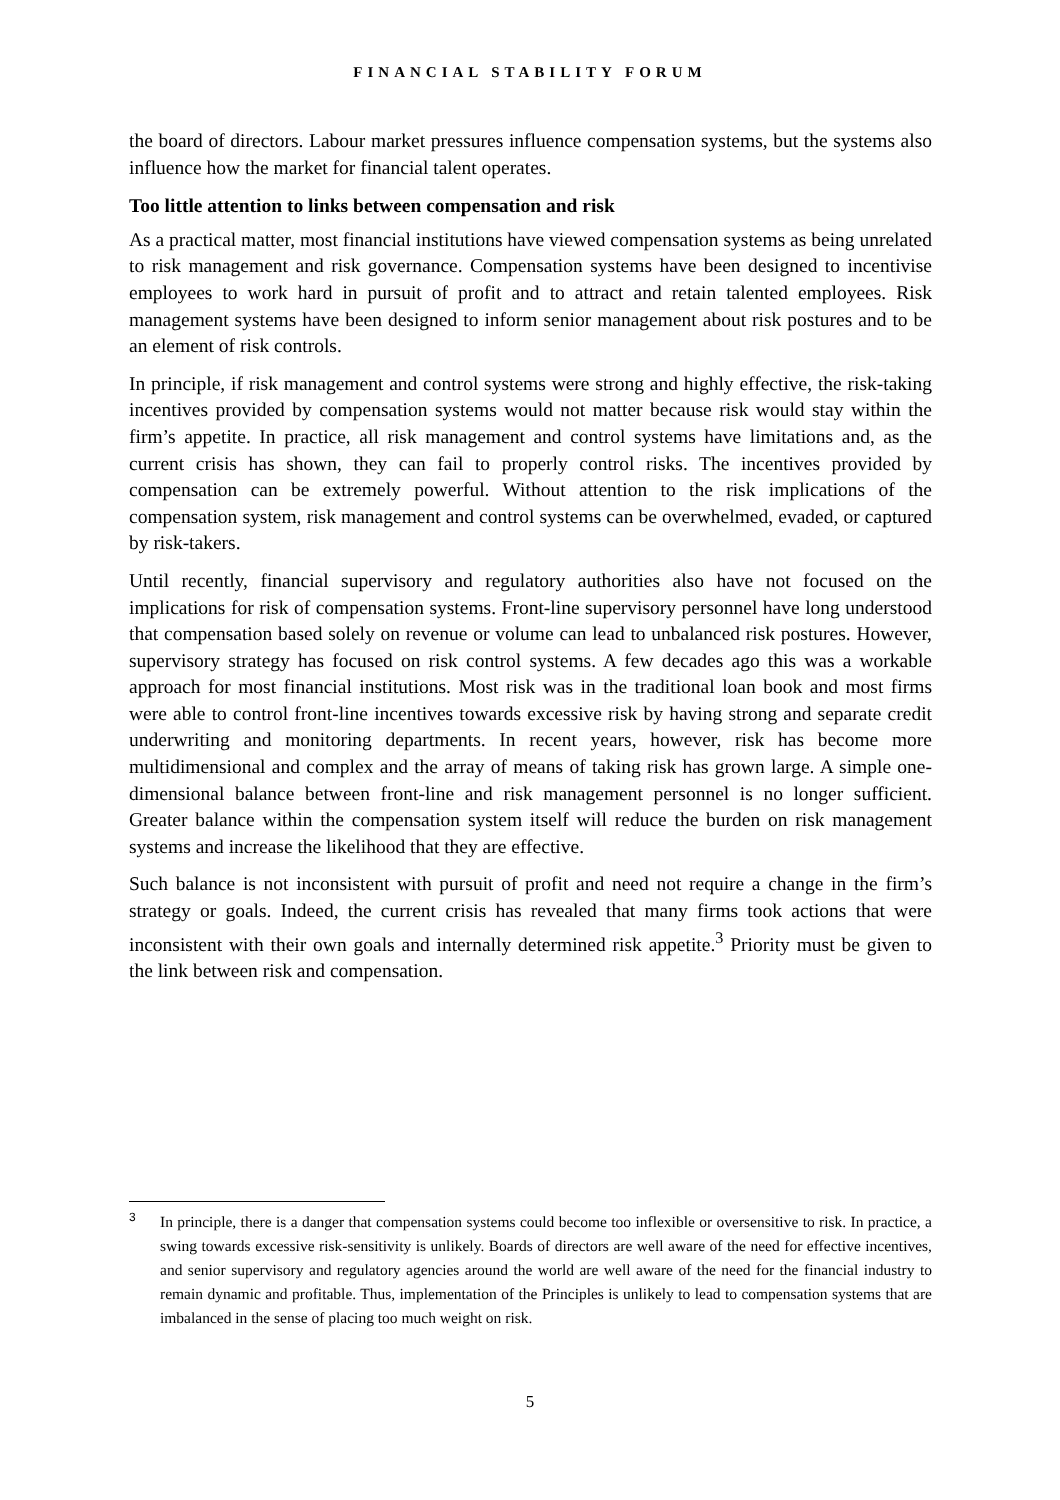FINANCIAL STABILITY FORUM
the board of directors. Labour market pressures influence compensation systems, but the systems also influence how the market for financial talent operates.
Too little attention to links between compensation and risk
As a practical matter, most financial institutions have viewed compensation systems as being unrelated to risk management and risk governance. Compensation systems have been designed to incentivise employees to work hard in pursuit of profit and to attract and retain talented employees. Risk management systems have been designed to inform senior management about risk postures and to be an element of risk controls.
In principle, if risk management and control systems were strong and highly effective, the risk-taking incentives provided by compensation systems would not matter because risk would stay within the firm’s appetite. In practice, all risk management and control systems have limitations and, as the current crisis has shown, they can fail to properly control risks. The incentives provided by compensation can be extremely powerful. Without attention to the risk implications of the compensation system, risk management and control systems can be overwhelmed, evaded, or captured by risk-takers.
Until recently, financial supervisory and regulatory authorities also have not focused on the implications for risk of compensation systems. Front-line supervisory personnel have long understood that compensation based solely on revenue or volume can lead to unbalanced risk postures. However, supervisory strategy has focused on risk control systems. A few decades ago this was a workable approach for most financial institutions. Most risk was in the traditional loan book and most firms were able to control front-line incentives towards excessive risk by having strong and separate credit underwriting and monitoring departments. In recent years, however, risk has become more multidimensional and complex and the array of means of taking risk has grown large. A simple one-dimensional balance between front-line and risk management personnel is no longer sufficient. Greater balance within the compensation system itself will reduce the burden on risk management systems and increase the likelihood that they are effective.
Such balance is not inconsistent with pursuit of profit and need not require a change in the firm’s strategy or goals. Indeed, the current crisis has revealed that many firms took actions that were inconsistent with their own goals and internally determined risk appetite.<sup>3</sup> Priority must be given to the link between risk and compensation.
3 In principle, there is a danger that compensation systems could become too inflexible or oversensitive to risk. In practice, a swing towards excessive risk-sensitivity is unlikely. Boards of directors are well aware of the need for effective incentives, and senior supervisory and regulatory agencies around the world are well aware of the need for the financial industry to remain dynamic and profitable. Thus, implementation of the Principles is unlikely to lead to compensation systems that are imbalanced in the sense of placing too much weight on risk.
5